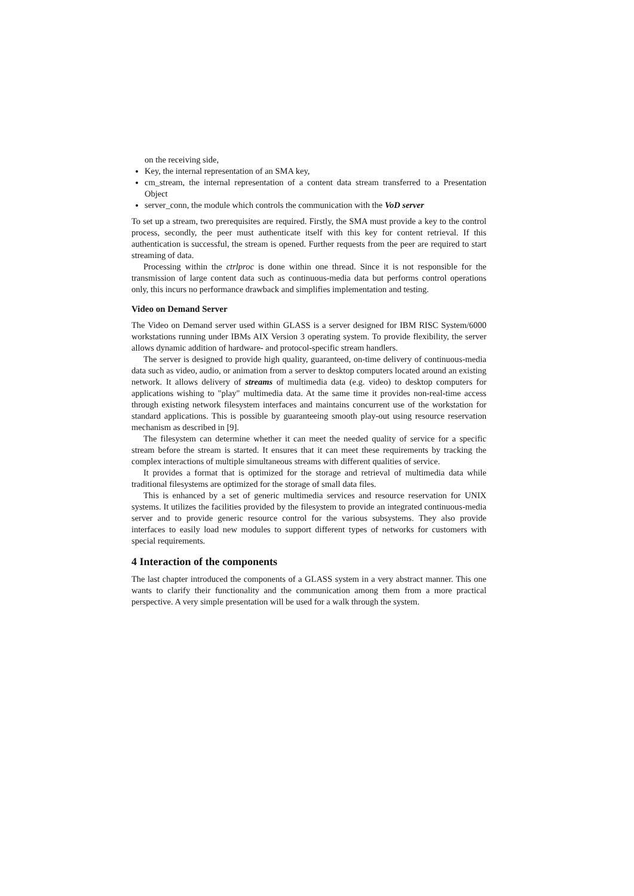on the receiving side,
Key, the internal representation of an SMA key,
cm_stream, the internal representation of a content data stream transferred to a Presentation Object
server_conn, the module which controls the communication with the VoD server
To set up a stream, two prerequisites are required. Firstly, the SMA must provide a key to the control process, secondly, the peer must authenticate itself with this key for content retrieval. If this authentication is successful, the stream is opened. Further requests from the peer are required to start streaming of data.
Processing within the ctrlproc is done within one thread. Since it is not responsible for the transmission of large content data such as continuous-media data but performs control operations only, this incurs no performance drawback and simplifies implementation and testing.
Video on Demand Server
The Video on Demand server used within GLASS is a server designed for IBM RISC System/6000 workstations running under IBMs AIX Version 3 operating system. To provide flexibility, the server allows dynamic addition of hardware- and protocol-specific stream handlers.
The server is designed to provide high quality, guaranteed, on-time delivery of continuous-media data such as video, audio, or animation from a server to desktop computers located around an existing network. It allows delivery of streams of multimedia data (e.g. video) to desktop computers for applications wishing to "play" multimedia data. At the same time it provides non-real-time access through existing network filesystem interfaces and maintains concurrent use of the workstation for standard applications. This is possible by guaranteeing smooth play-out using resource reservation mechanism as described in [9].
The filesystem can determine whether it can meet the needed quality of service for a specific stream before the stream is started. It ensures that it can meet these requirements by tracking the complex interactions of multiple simultaneous streams with different qualities of service.
It provides a format that is optimized for the storage and retrieval of multimedia data while traditional filesystems are optimized for the storage of small data files.
This is enhanced by a set of generic multimedia services and resource reservation for UNIX systems. It utilizes the facilities provided by the filesystem to provide an integrated continuous-media server and to provide generic resource control for the various subsystems. They also provide interfaces to easily load new modules to support different types of networks for customers with special requirements.
4 Interaction of the components
The last chapter introduced the components of a GLASS system in a very abstract manner. This one wants to clarify their functionality and the communication among them from a more practical perspective. A very simple presentation will be used for a walk through the system.